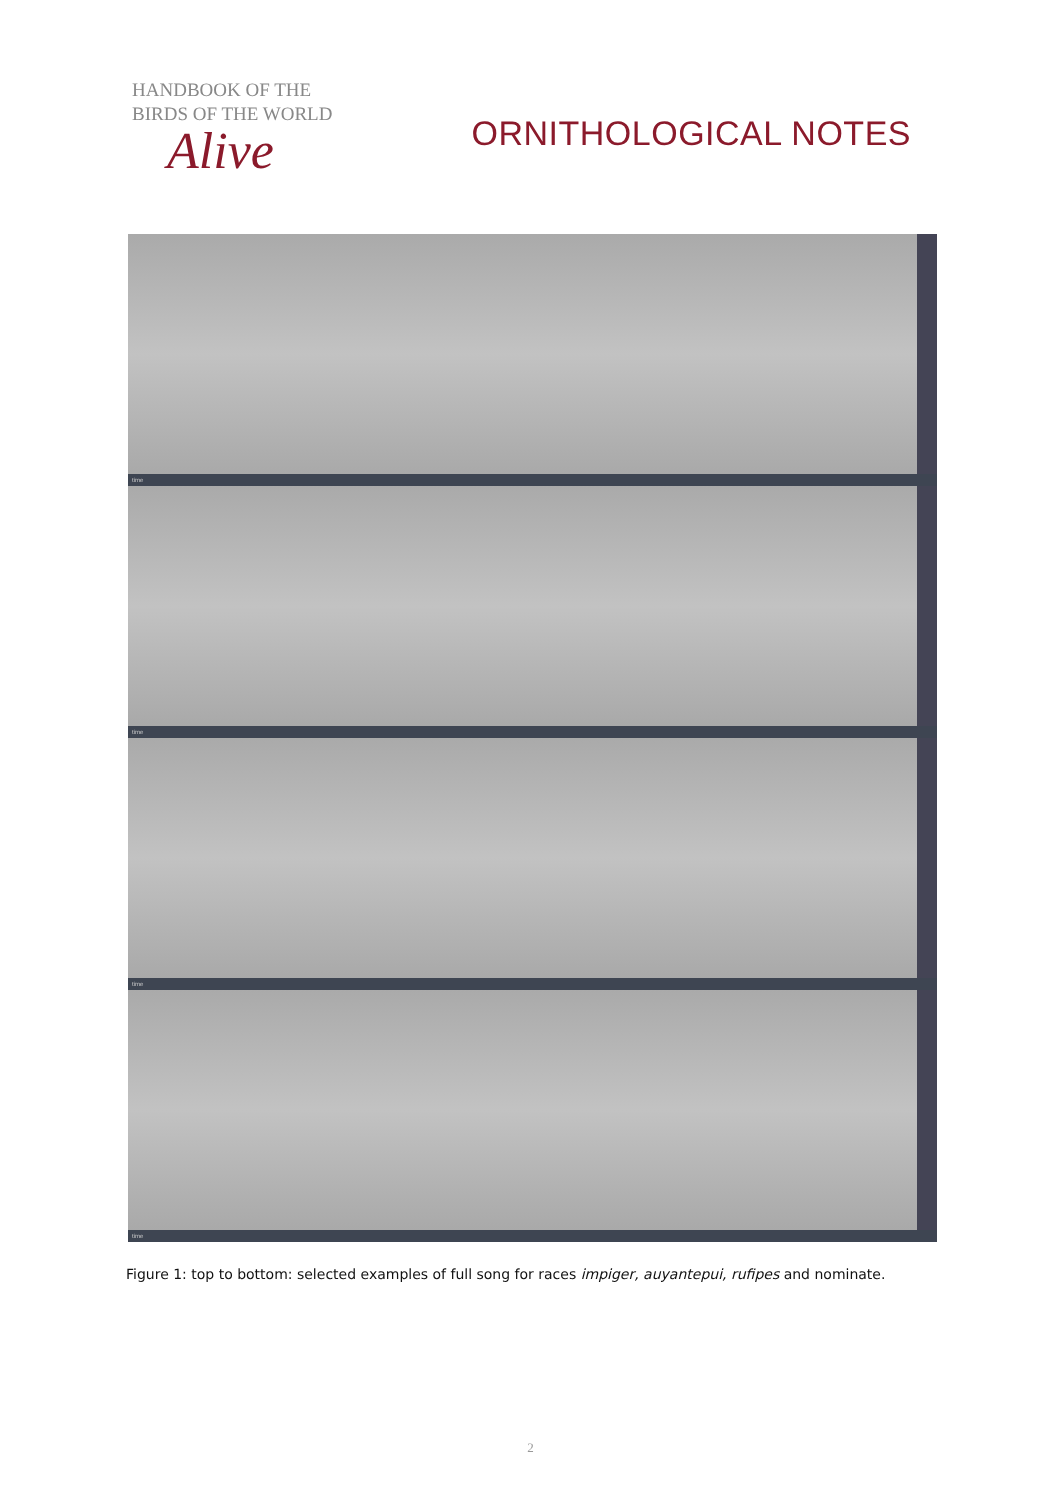HANDBOOK OF THE
BIRDS OF THE WORLD
Alive
ORNITHOLOGICAL NOTES
time
time
time
time
Figure 1: top to bottom: selected examples of full song for races impiger, auyantepui, rufipes and nominate.
2